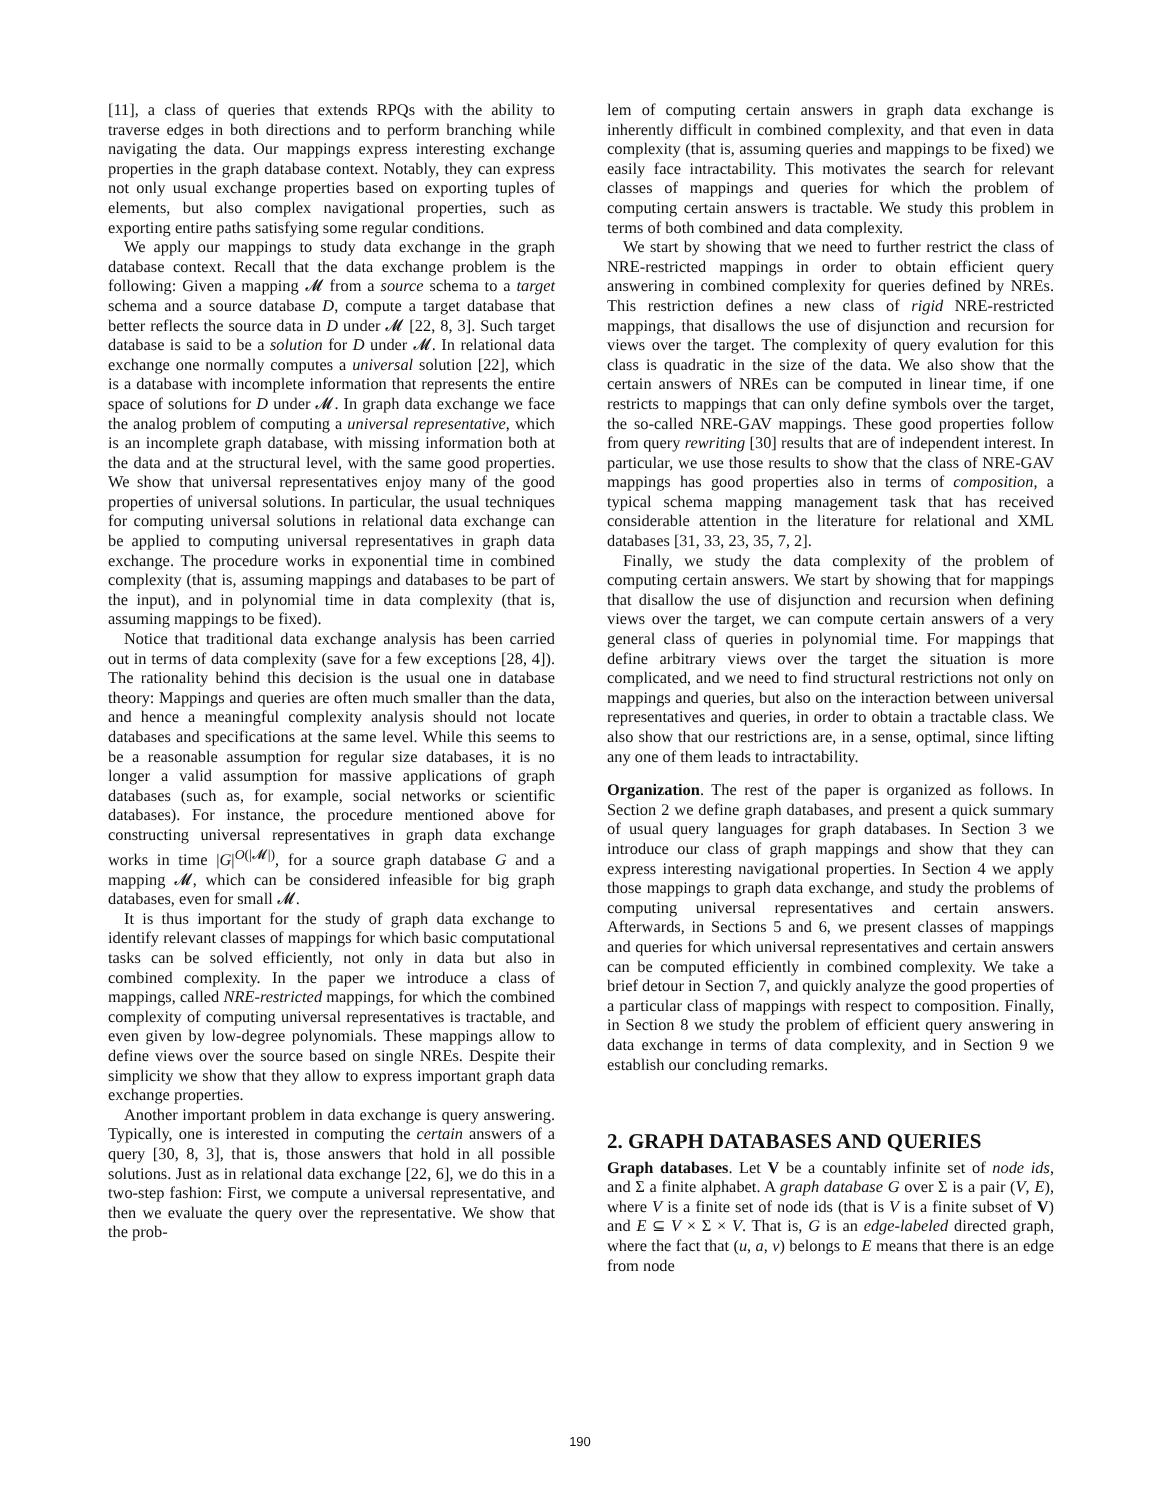[11], a class of queries that extends RPQs with the ability to traverse edges in both directions and to perform branching while navigating the data. Our mappings express interesting exchange properties in the graph database context. Notably, they can express not only usual exchange properties based on exporting tuples of elements, but also complex navigational properties, such as exporting entire paths satisfying some regular conditions.
We apply our mappings to study data exchange in the graph database context. Recall that the data exchange problem is the following: Given a mapping 𝓜 from a source schema to a target schema and a source database D, compute a target database that better reflects the source data in D under 𝓜 [22, 8, 3]. Such target database is said to be a solution for D under 𝓜. In relational data exchange one normally computes a universal solution [22], which is a database with incomplete information that represents the entire space of solutions for D under 𝓜. In graph data exchange we face the analog problem of computing a universal representative, which is an incomplete graph database, with missing information both at the data and at the structural level, with the same good properties. We show that universal representatives enjoy many of the good properties of universal solutions. In particular, the usual techniques for computing universal solutions in relational data exchange can be applied to computing universal representatives in graph data exchange. The procedure works in exponential time in combined complexity (that is, assuming mappings and databases to be part of the input), and in polynomial time in data complexity (that is, assuming mappings to be fixed).
Notice that traditional data exchange analysis has been carried out in terms of data complexity (save for a few exceptions [28, 4]). The rationality behind this decision is the usual one in database theory: Mappings and queries are often much smaller than the data, and hence a meaningful complexity analysis should not locate databases and specifications at the same level. While this seems to be a reasonable assumption for regular size databases, it is no longer a valid assumption for massive applications of graph databases (such as, for example, social networks or scientific databases). For instance, the procedure mentioned above for constructing universal representatives in graph data exchange works in time |G|<sup>O(|𝓜|)</sup>, for a source graph database G and a mapping 𝓜, which can be considered infeasible for big graph databases, even for small 𝓜.
It is thus important for the study of graph data exchange to identify relevant classes of mappings for which basic computational tasks can be solved efficiently, not only in data but also in combined complexity. In the paper we introduce a class of mappings, called NRE-restricted mappings, for which the combined complexity of computing universal representatives is tractable, and even given by low-degree polynomials. These mappings allow to define views over the source based on single NREs. Despite their simplicity we show that they allow to express important graph data exchange properties.
Another important problem in data exchange is query answering. Typically, one is interested in computing the certain answers of a query [30, 8, 3], that is, those answers that hold in all possible solutions. Just as in relational data exchange [22, 6], we do this in a two-step fashion: First, we compute a universal representative, and then we evaluate the query over the representative. We show that the prob-
lem of computing certain answers in graph data exchange is inherently difficult in combined complexity, and that even in data complexity (that is, assuming queries and mappings to be fixed) we easily face intractability. This motivates the search for relevant classes of mappings and queries for which the problem of computing certain answers is tractable. We study this problem in terms of both combined and data complexity.
We start by showing that we need to further restrict the class of NRE-restricted mappings in order to obtain efficient query answering in combined complexity for queries defined by NREs. This restriction defines a new class of rigid NRE-restricted mappings, that disallows the use of disjunction and recursion for views over the target. The complexity of query evalution for this class is quadratic in the size of the data. We also show that the certain answers of NREs can be computed in linear time, if one restricts to mappings that can only define symbols over the target, the so-called NRE-GAV mappings. These good properties follow from query rewriting [30] results that are of independent interest. In particular, we use those results to show that the class of NRE-GAV mappings has good properties also in terms of composition, a typical schema mapping management task that has received considerable attention in the literature for relational and XML databases [31, 33, 23, 35, 7, 2].
Finally, we study the data complexity of the problem of computing certain answers. We start by showing that for mappings that disallow the use of disjunction and recursion when defining views over the target, we can compute certain answers of a very general class of queries in polynomial time. For mappings that define arbitrary views over the target the situation is more complicated, and we need to find structural restrictions not only on mappings and queries, but also on the interaction between universal representatives and queries, in order to obtain a tractable class. We also show that our restrictions are, in a sense, optimal, since lifting any one of them leads to intractability.
Organization. The rest of the paper is organized as follows. In Section 2 we define graph databases, and present a quick summary of usual query languages for graph databases. In Section 3 we introduce our class of graph mappings and show that they can express interesting navigational properties. In Section 4 we apply those mappings to graph data exchange, and study the problems of computing universal representatives and certain answers. Afterwards, in Sections 5 and 6, we present classes of mappings and queries for which universal representatives and certain answers can be computed efficiently in combined complexity. We take a brief detour in Section 7, and quickly analyze the good properties of a particular class of mappings with respect to composition. Finally, in Section 8 we study the problem of efficient query answering in data exchange in terms of data complexity, and in Section 9 we establish our concluding remarks.
2. GRAPH DATABASES AND QUERIES
Graph databases. Let V be a countably infinite set of node ids, and Σ a finite alphabet. A graph database G over Σ is a pair (V, E), where V is a finite set of node ids (that is V is a finite subset of V) and E ⊆ V × Σ × V. That is, G is an edge-labeled directed graph, where the fact that (u, a, v) belongs to E means that there is an edge from node
190